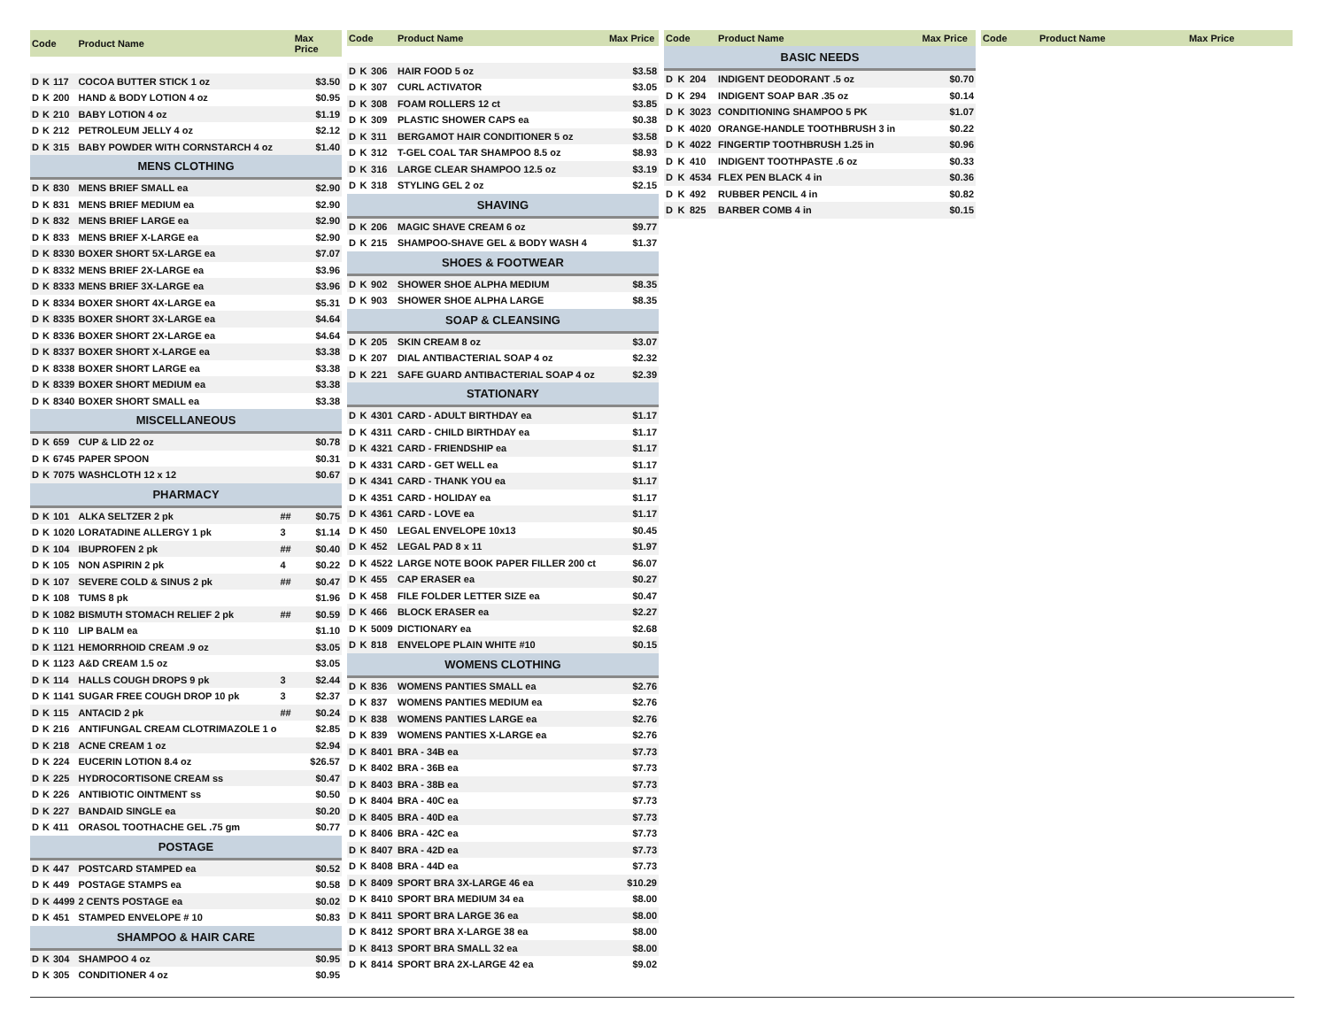| Code | | | Product Name | | Max Price |
| --- | --- | --- | --- | --- | --- |
| D | K | 117 | COCOA BUTTER STICK 1 oz | | $3.50 |
| D | K | 200 | HAND & BODY LOTION 4 oz | | $0.95 |
| D | K | 210 | BABY LOTION 4 oz | | $1.19 |
| D | K | 212 | PETROLEUM JELLY 4 oz | | $2.12 |
| D | K | 315 | BABY POWDER WITH CORNSTARCH 4 oz | | $1.40 |
| MENS CLOTHING | | | | | |
| D | K | 830 | MENS BRIEF SMALL ea | | $2.90 |
| D | K | 831 | MENS BRIEF MEDIUM ea | | $2.90 |
| D | K | 832 | MENS BRIEF LARGE ea | | $2.90 |
| D | K | 833 | MENS BRIEF X-LARGE ea | | $2.90 |
| D | K | 8330 | BOXER SHORT 5X-LARGE ea | | $7.07 |
| D | K | 8332 | MENS BRIEF 2X-LARGE ea | | $3.96 |
| D | K | 8333 | MENS BRIEF 3X-LARGE ea | | $3.96 |
| D | K | 8334 | BOXER SHORT 4X-LARGE ea | | $5.31 |
| D | K | 8335 | BOXER SHORT 3X-LARGE ea | | $4.64 |
| D | K | 8336 | BOXER SHORT 2X-LARGE ea | | $4.64 |
| D | K | 8337 | BOXER SHORT X-LARGE ea | | $3.38 |
| D | K | 8338 | BOXER SHORT LARGE ea | | $3.38 |
| D | K | 8339 | BOXER SHORT MEDIUM ea | | $3.38 |
| D | K | 8340 | BOXER SHORT SMALL ea | | $3.38 |
| MISCELLANEOUS | | | | | |
| D | K | 659 | CUP & LID 22 oz | | $0.78 |
| D | K | 6745 | PAPER SPOON | | $0.31 |
| D | K | 7075 | WASHCLOTH 12 x 12 | | $0.67 |
| PHARMACY | | | | | |
| D | K | 101 | ALKA SELTZER 2 pk | ## | $0.75 |
| D | K | 1020 | LORATADINE ALLERGY 1 pk | 3 | $1.14 |
| D | K | 104 | IBUPROFEN 2 pk | ## | $0.40 |
| D | K | 105 | NON ASPIRIN 2 pk | 4 | $0.22 |
| D | K | 107 | SEVERE COLD & SINUS 2 pk | ## | $0.47 |
| D | K | 108 | TUMS 8 pk | | $1.96 |
| D | K | 1082 | BISMUTH STOMACH RELIEF 2 pk | ## | $0.59 |
| D | K | 110 | LIP BALM ea | | $1.10 |
| D | K | 1121 | HEMORRHOID CREAM .9 oz | | $3.05 |
| D | K | 1123 | A&D CREAM 1.5 oz | | $3.05 |
| D | K | 114 | HALLS COUGH DROPS 9 pk | 3 | $2.44 |
| D | K | 1141 | SUGAR FREE COUGH DROP 10 pk | 3 | $2.37 |
| D | K | 115 | ANTACID 2 pk | ## | $0.24 |
| D | K | 216 | ANTIFUNGAL CREAM CLOTRIMAZOLE 1 o | | $2.85 |
| D | K | 218 | ACNE CREAM 1 oz | | $2.94 |
| D | K | 224 | EUCERIN LOTION 8.4 oz | | $26.57 |
| D | K | 225 | HYDROCORTISONE CREAM ss | | $0.47 |
| D | K | 226 | ANTIBIOTIC OINTMENT ss | | $0.50 |
| D | K | 227 | BANDAID SINGLE ea | | $0.20 |
| D | K | 411 | ORASOL TOOTHACHE GEL .75 gm | | $0.77 |
| POSTAGE | | | | | |
| D | K | 447 | POSTCARD STAMPED ea | | $0.52 |
| D | K | 449 | POSTAGE STAMPS ea | | $0.58 |
| D | K | 4499 | 2 CENTS POSTAGE ea | | $0.02 |
| D | K | 451 | STAMPED ENVELOPE # 10 | | $0.83 |
| SHAMPOO & HAIR CARE | | | | | |
| D | K | 304 | SHAMPOO 4 oz | | $0.95 |
| D | K | 305 | CONDITIONER 4 oz | | $0.95 |
| Code | | | Product Name | Max Price |
| --- | --- | --- | --- | --- |
| D | K | 306 | HAIR FOOD 5 oz | $3.58 |
| D | K | 307 | CURL ACTIVATOR | $3.05 |
| D | K | 308 | FOAM ROLLERS 12 ct | $3.85 |
| D | K | 309 | PLASTIC SHOWER CAPS ea | $0.38 |
| D | K | 311 | BERGAMOT HAIR CONDITIONER 5 oz | $3.58 |
| D | K | 312 | T-GEL COAL TAR SHAMPOO 8.5 oz | $8.93 |
| D | K | 316 | LARGE CLEAR SHAMPOO 12.5 oz | $3.19 |
| D | K | 318 | STYLING GEL 2 oz | $2.15 |
| SHAVING | | | | |
| D | K | 206 | MAGIC SHAVE CREAM 6 oz | $9.77 |
| D | K | 215 | SHAMPOO-SHAVE GEL & BODY WASH 4 | $1.37 |
| SHOES & FOOTWEAR | | | | |
| D | K | 902 | SHOWER SHOE ALPHA MEDIUM | $8.35 |
| D | K | 903 | SHOWER SHOE ALPHA LARGE | $8.35 |
| SOAP & CLEANSING | | | | |
| D | K | 205 | SKIN CREAM 8 oz | $3.07 |
| D | K | 207 | DIAL ANTIBACTERIAL SOAP 4 oz | $2.32 |
| D | K | 221 | SAFE GUARD ANTIBACTERIAL SOAP 4 oz | $2.39 |
| STATIONARY | | | | |
| D | K | 4301 | CARD - ADULT BIRTHDAY ea | $1.17 |
| D | K | 4311 | CARD - CHILD BIRTHDAY ea | $1.17 |
| D | K | 4321 | CARD - FRIENDSHIP ea | $1.17 |
| D | K | 4331 | CARD - GET WELL ea | $1.17 |
| D | K | 4341 | CARD - THANK YOU ea | $1.17 |
| D | K | 4351 | CARD - HOLIDAY ea | $1.17 |
| D | K | 4361 | CARD - LOVE ea | $1.17 |
| D | K | 450 | LEGAL ENVELOPE 10x13 | $0.45 |
| D | K | 452 | LEGAL PAD 8 x 11 | $1.97 |
| D | K | 4522 | LARGE NOTE BOOK PAPER FILLER 200 ct | $6.07 |
| D | K | 455 | CAP ERASER ea | $0.27 |
| D | K | 458 | FILE FOLDER LETTER SIZE ea | $0.47 |
| D | K | 466 | BLOCK ERASER ea | $2.27 |
| D | K | 5009 | DICTIONARY ea | $2.68 |
| D | K | 818 | ENVELOPE PLAIN WHITE #10 | $0.15 |
| WOMENS CLOTHING | | | | |
| D | K | 836 | WOMENS PANTIES SMALL ea | $2.76 |
| D | K | 837 | WOMENS PANTIES MEDIUM ea | $2.76 |
| D | K | 838 | WOMENS PANTIES LARGE ea | $2.76 |
| D | K | 839 | WOMENS PANTIES X-LARGE ea | $2.76 |
| D | K | 8401 | BRA - 34B ea | $7.73 |
| D | K | 8402 | BRA - 36B ea | $7.73 |
| D | K | 8403 | BRA - 38B ea | $7.73 |
| D | K | 8404 | BRA - 40C ea | $7.73 |
| D | K | 8405 | BRA - 40D ea | $7.73 |
| D | K | 8406 | BRA - 42C ea | $7.73 |
| D | K | 8407 | BRA - 42D ea | $7.73 |
| D | K | 8408 | BRA - 44D ea | $7.73 |
| D | K | 8409 | SPORT BRA 3X-LARGE 46 ea | $10.29 |
| D | K | 8410 | SPORT BRA MEDIUM 34 ea | $8.00 |
| D | K | 8411 | SPORT BRA LARGE 36 ea | $8.00 |
| D | K | 8412 | SPORT BRA X-LARGE 38 ea | $8.00 |
| D | K | 8413 | SPORT BRA SMALL 32 ea | $8.00 |
| D | K | 8414 | SPORT BRA 2X-LARGE 42 ea | $9.02 |
| Code | | | Product Name | Max Price |
| --- | --- | --- | --- | --- |
| BASIC NEEDS | | | | |
| D | K | 204 | INDIGENT DEODORANT .5 oz | $0.70 |
| D | K | 294 | INDIGENT SOAP BAR .35 oz | $0.14 |
| D | K | 3023 | CONDITIONING SHAMPOO 5 PK | $1.07 |
| D | K | 4020 | ORANGE-HANDLE TOOTHBRUSH 3 in | $0.22 |
| D | K | 4022 | FINGERTIP TOOTHBRUSH 1.25 in | $0.96 |
| D | K | 410 | INDIGENT TOOTHPASTE .6 oz | $0.33 |
| D | K | 4534 | FLEX PEN BLACK 4 in | $0.36 |
| D | K | 492 | RUBBER PENCIL 4 in | $0.82 |
| D | K | 825 | BARBER COMB 4 in | $0.15 |
| Code | Product Name | Max Price |
| --- | --- | --- |